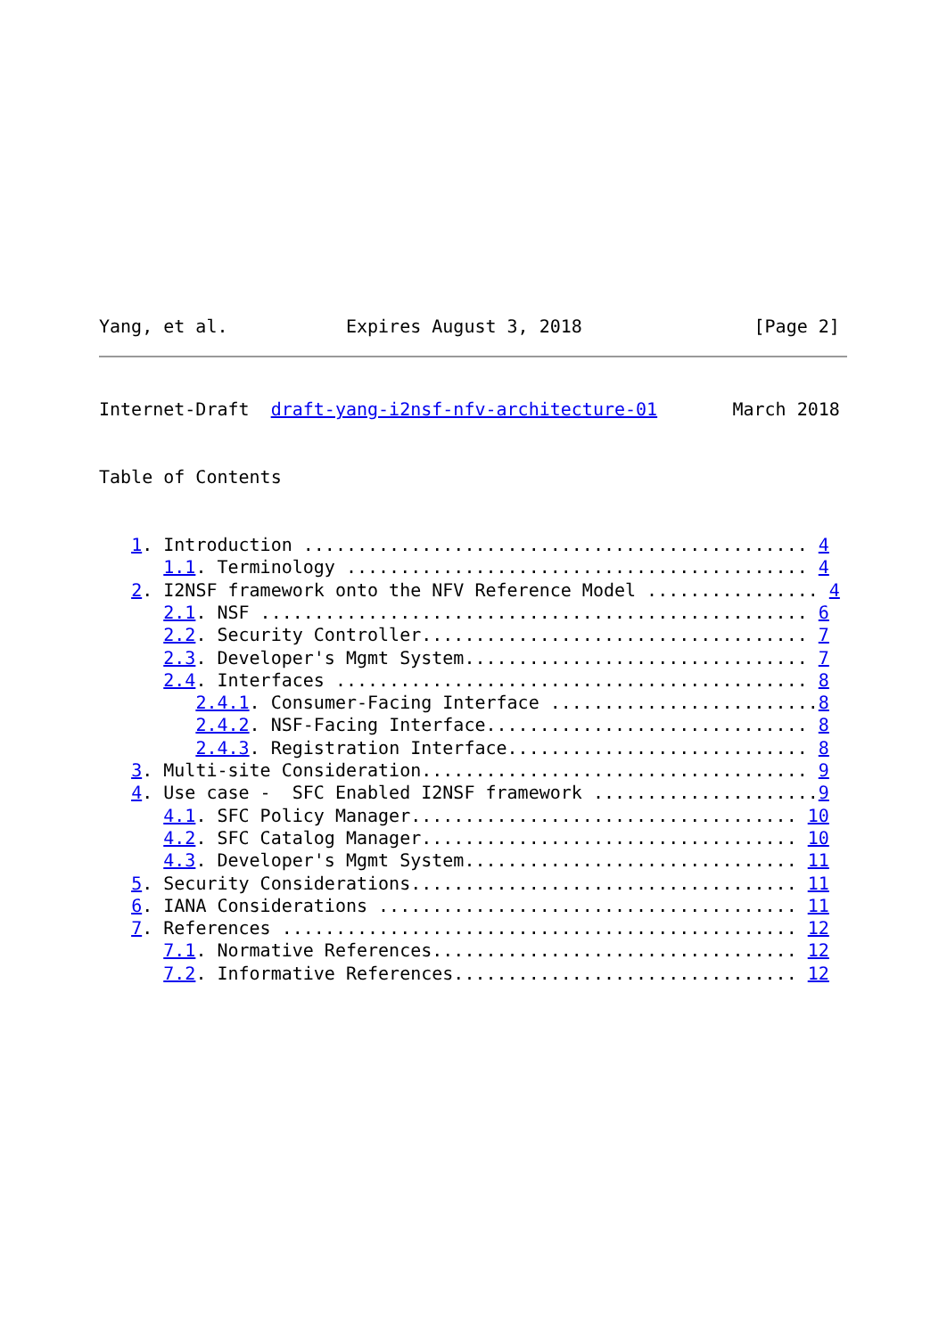Yang, et al.           Expires August 3, 2018                [Page 2]
Internet-Draft  draft-yang-i2nsf-nfv-architecture-01       March 2018


Table of Contents


   1. Introduction ............................................... 4
      1.1. Terminology ........................................... 4
   2. I2NSF framework onto the NFV Reference Model ................ 4
      2.1. NSF ................................................... 6
      2.2. Security Controller.................................... 7
      2.3. Developer's Mgmt System................................ 7
      2.4. Interfaces ............................................ 8
         2.4.1. Consumer-Facing Interface .........................8
         2.4.2. NSF-Facing Interface.............................. 8
         2.4.3. Registration Interface............................ 8
   3. Multi-site Consideration.................................... 9
   4. Use case -  SFC Enabled I2NSF framework .....................9
      4.1. SFC Policy Manager.................................... 10
      4.2. SFC Catalog Manager................................... 10
      4.3. Developer's Mgmt System............................... 11
   5. Security Considerations.................................... 11
   6. IANA Considerations ....................................... 11
   7. References ................................................ 12
      7.1. Normative References.................................. 12
      7.2. Informative References................................ 12